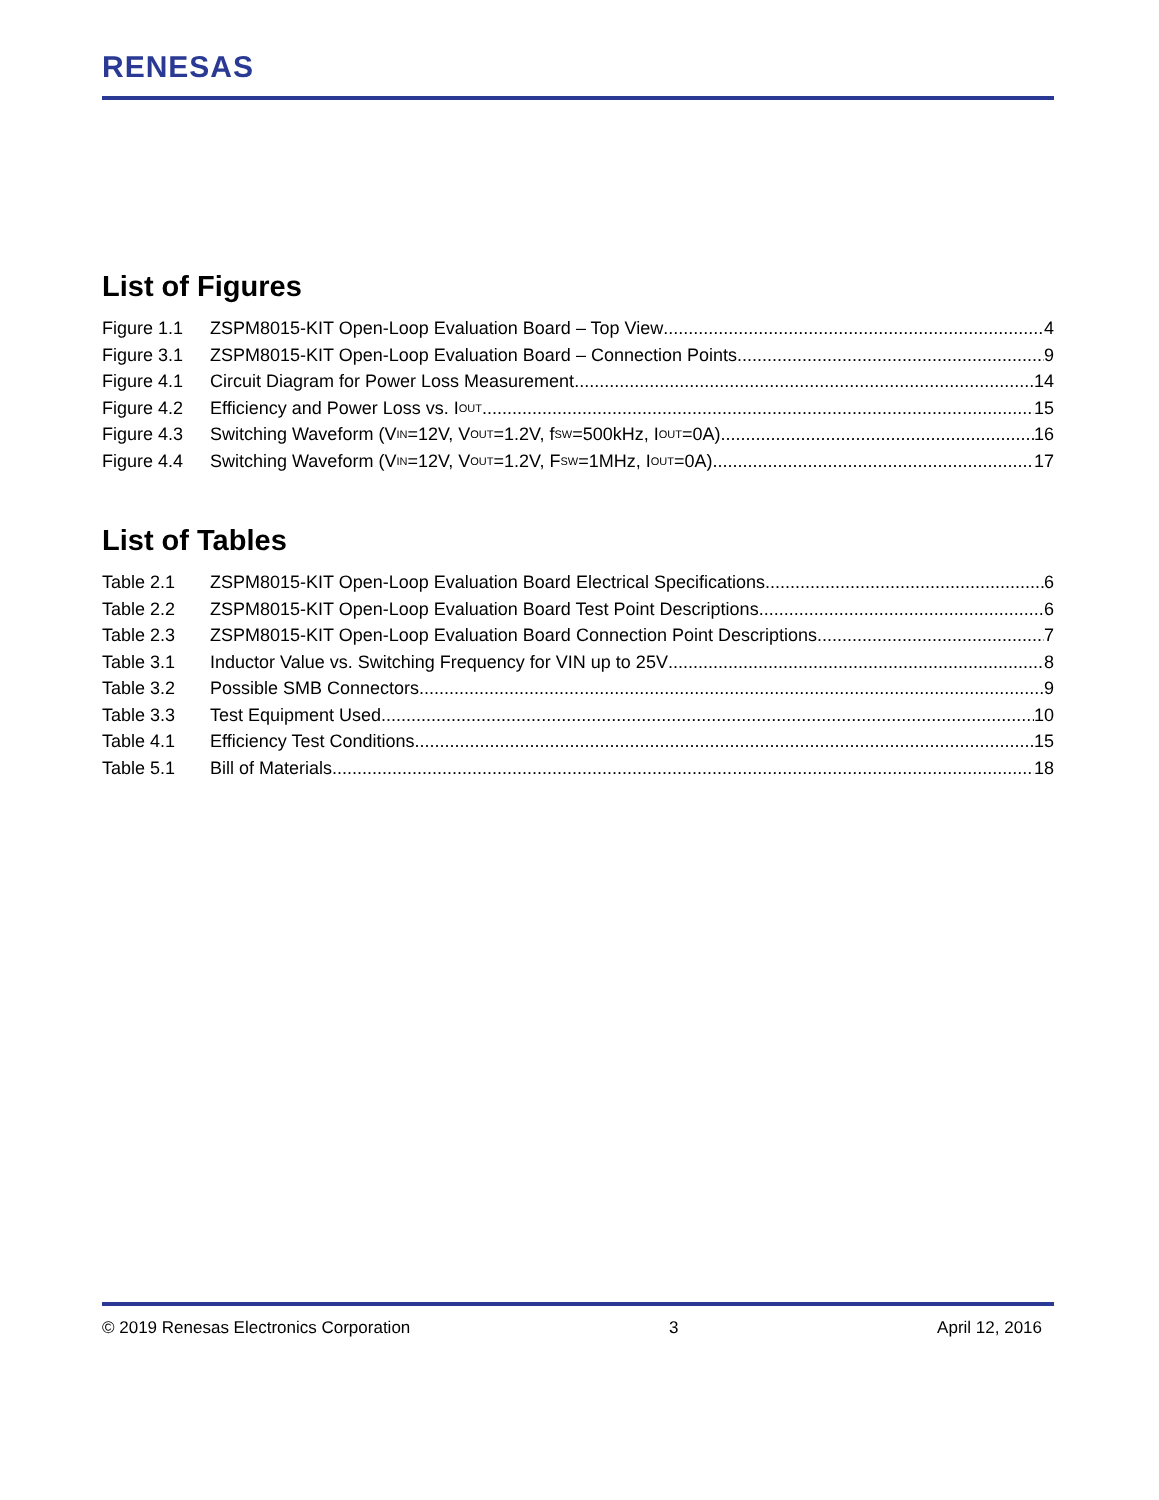RENESAS
List of Figures
Figure 1.1 ZSPM8015-KIT Open-Loop Evaluation Board – Top View 4
Figure 3.1 ZSPM8015-KIT Open-Loop Evaluation Board – Connection Points 9
Figure 4.1 Circuit Diagram for Power Loss Measurement 14
Figure 4.2 Efficiency and Power Loss vs. I<sub>OUT</sub> 15
Figure 4.3 Switching Waveform (V<sub>IN</sub>=12V, V<sub>OUT</sub>=1.2V, f<sub>SW</sub>=500kHz, I<sub>OUT</sub>=0A) 16
Figure 4.4 Switching Waveform (V<sub>IN</sub>=12V, V<sub>OUT</sub>=1.2V, F<sub>SW</sub>=1MHz, I<sub>OUT</sub>=0A) 17
List of Tables
Table 2.1 ZSPM8015-KIT Open-Loop Evaluation Board Electrical Specifications 6
Table 2.2 ZSPM8015-KIT Open-Loop Evaluation Board Test Point Descriptions 6
Table 2.3 ZSPM8015-KIT Open-Loop Evaluation Board Connection Point Descriptions 7
Table 3.1 Inductor Value vs. Switching Frequency for VIN up to 25V 8
Table 3.2 Possible SMB Connectors 9
Table 3.3 Test Equipment Used 10
Table 4.1 Efficiency Test Conditions 15
Table 5.1 Bill of Materials 18
© 2019 Renesas Electronics Corporation 3 April 12, 2016